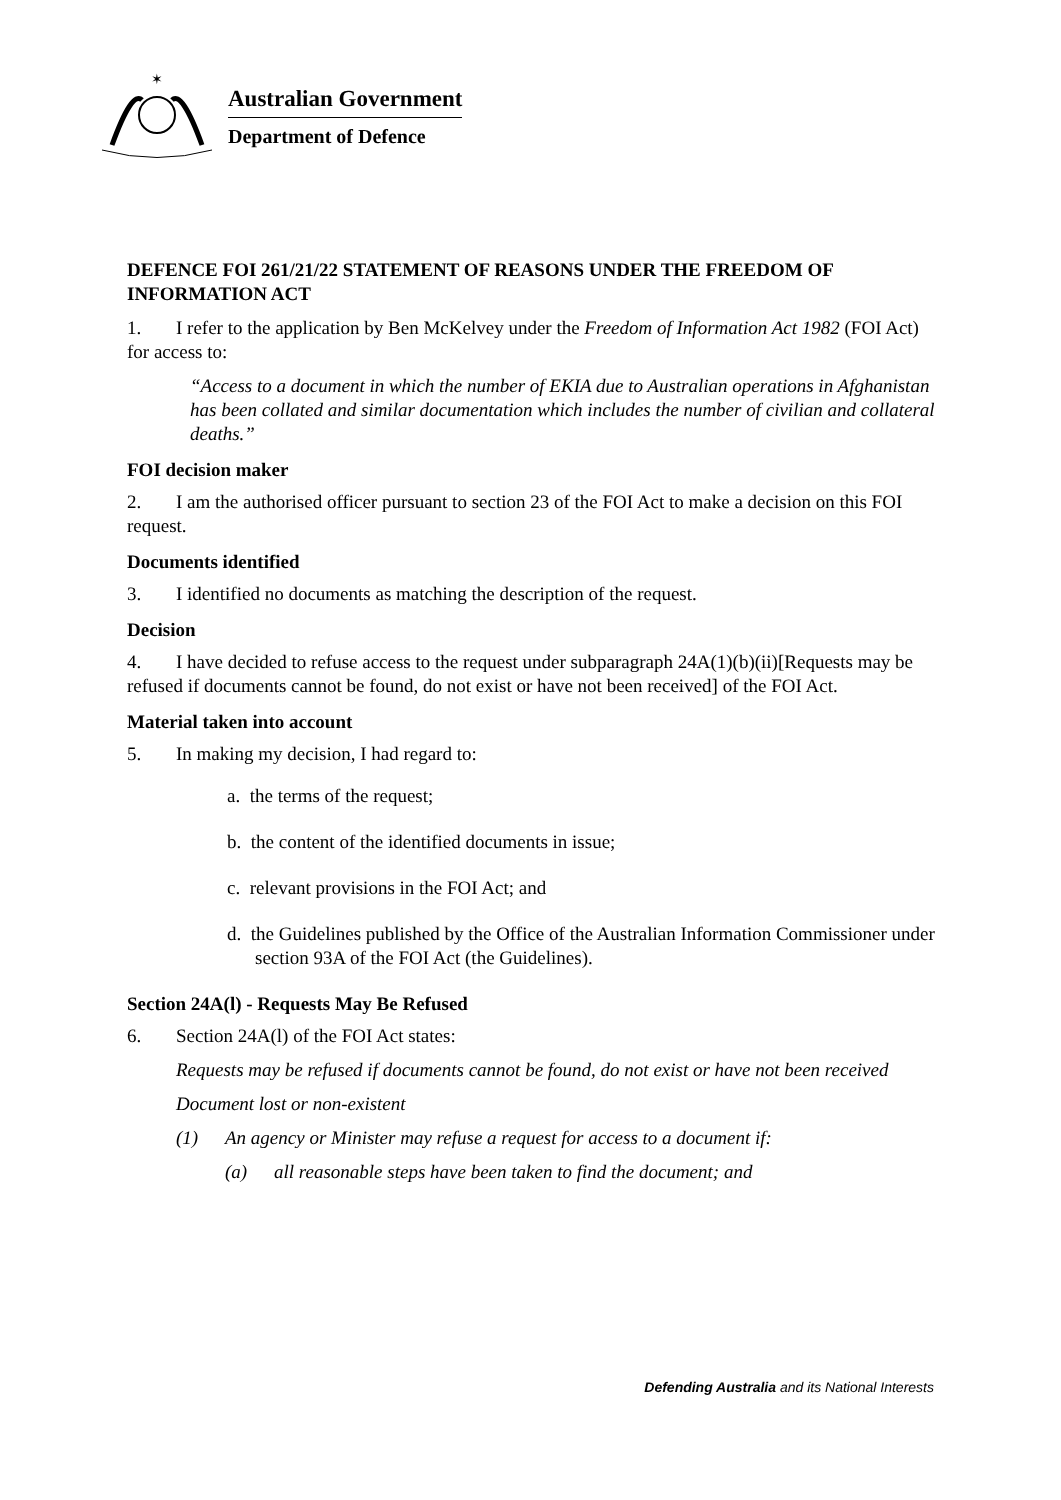✶
Australian Government
Department of Defence
DEFENCE FOI 261/21/22 STATEMENT OF REASONS UNDER THE FREEDOM OF INFORMATION ACT
1. I refer to the application by Ben McKelvey under the Freedom of Information Act 1982 (FOI Act) for access to:
“Access to a document in which the number of EKIA due to Australian operations in Afghanistan has been collated and similar documentation which includes the number of civilian and collateral deaths.”
FOI decision maker
2. I am the authorised officer pursuant to section 23 of the FOI Act to make a decision on this FOI request.
Documents identified
3. I identified no documents as matching the description of the request.
Decision
4. I have decided to refuse access to the request under subparagraph 24A(1)(b)(ii)[Requests may be refused if documents cannot be found, do not exist or have not been received] of the FOI Act.
Material taken into account
5. In making my decision, I had regard to:
a. the terms of the request;
b. the content of the identified documents in issue;
c. relevant provisions in the FOI Act; and
d. the Guidelines published by the Office of the Australian Information Commissioner under section 93A of the FOI Act (the Guidelines).
Section 24A(l) - Requests May Be Refused
6. Section 24A(l) of the FOI Act states:
Requests may be refused if documents cannot be found, do not exist or have not been received
Document lost or non-existent
(1) An agency or Minister may refuse a request for access to a document if:
(a) all reasonable steps have been taken to find the document; and
Defending Australia and its National Interests